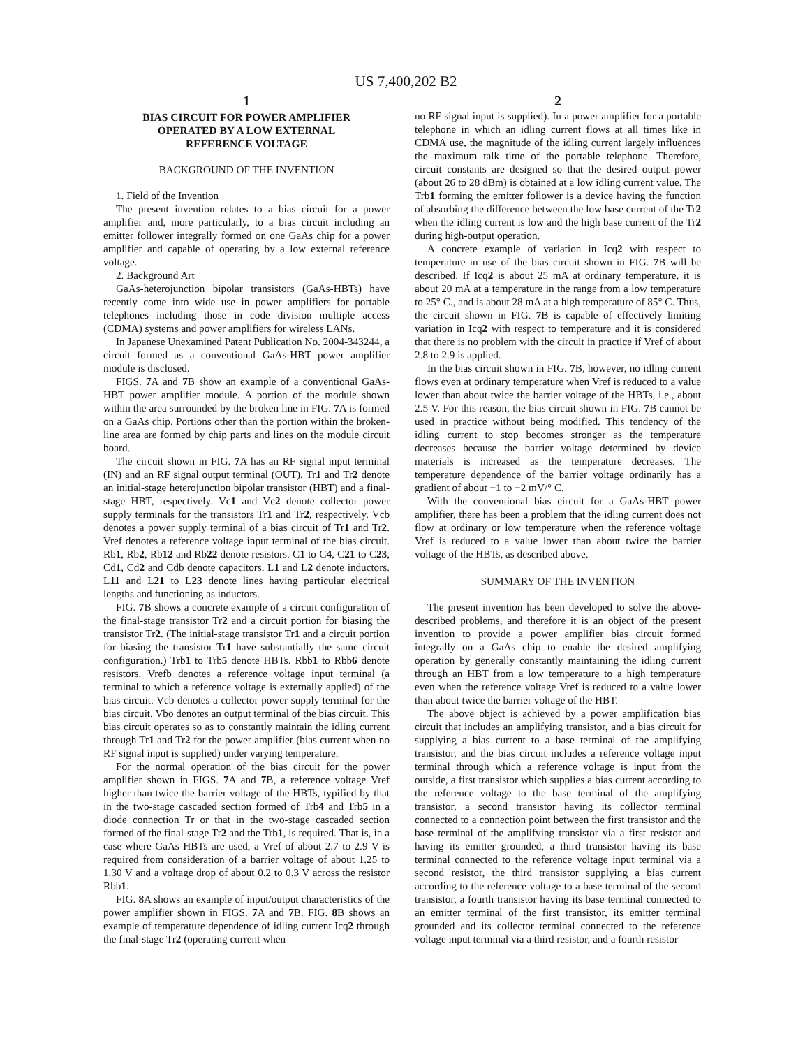US 7,400,202 B2
1
BIAS CIRCUIT FOR POWER AMPLIFIER
OPERATED BY A LOW EXTERNAL
REFERENCE VOLTAGE
BACKGROUND OF THE INVENTION
1. Field of the Invention
The present invention relates to a bias circuit for a power amplifier and, more particularly, to a bias circuit including an emitter follower integrally formed on one GaAs chip for a power amplifier and capable of operating by a low external reference voltage.
2. Background Art
GaAs-heterojunction bipolar transistors (GaAs-HBTs) have recently come into wide use in power amplifiers for portable telephones including those in code division multiple access (CDMA) systems and power amplifiers for wireless LANs.
In Japanese Unexamined Patent Publication No. 2004-343244, a circuit formed as a conventional GaAs-HBT power amplifier module is disclosed.
FIGS. 7 A and 7 B show an example of a conventional GaAs-HBT power amplifier module. A portion of the module shown within the area surrounded by the broken line in FIG. 7 A is formed on a GaAs chip. Portions other than the portion within the broken-line area are formed by chip parts and lines on the module circuit board.
The circuit shown in FIG. 7 A has an RF signal input terminal (IN) and an RF signal output terminal (OUT). Tr1 and Tr2 denote an initial-stage heterojunction bipolar transistor (HBT) and a final-stage HBT, respectively. Vc1 and Vc2 denote collector power supply terminals for the transistors Tr1 and Tr2, respectively. Vcb denotes a power supply terminal of a bias circuit of Tr1 and Tr2. Vref denotes a reference voltage input terminal of the bias circuit. Rb1, Rb2, Rb12 and Rb22 denote resistors. C1 to C4, C21 to C23, Cd1, Cd2 and Cdb denote capacitors. L1 and L2 denote inductors. L11 and L21 to L23 denote lines having particular electrical lengths and functioning as inductors.
FIG. 7 B shows a concrete example of a circuit configuration of the final-stage transistor Tr2 and a circuit portion for biasing the transistor Tr2. (The initial-stage transistor Tr1 and a circuit portion for biasing the transistor Tr1 have substantially the same circuit configuration.) Trb1 to Trb5 denote HBTs. Rbb1 to Rbb6 denote resistors. Vrefb denotes a reference voltage input terminal (a terminal to which a reference voltage is externally applied) of the bias circuit. Vcb denotes a collector power supply terminal for the bias circuit. Vbo denotes an output terminal of the bias circuit. This bias circuit operates so as to constantly maintain the idling current through Tr1 and Tr2 for the power amplifier (bias current when no RF signal input is supplied) under varying temperature.
For the normal operation of the bias circuit for the power amplifier shown in FIGS. 7 A and 7 B, a reference voltage Vref higher than twice the barrier voltage of the HBTs, typified by that in the two-stage cascaded section formed of Trb4 and Trb5 in a diode connection Tr or that in the two-stage cascaded section formed of the final-stage Tr2 and the Trb1, is required. That is, in a case where GaAs HBTs are used, a Vref of about 2.7 to 2.9 V is required from consideration of a barrier voltage of about 1.25 to 1.30 V and a voltage drop of about 0.2 to 0.3 V across the resistor Rbb1.
FIG. 8 A shows an example of input/output characteristics of the power amplifier shown in FIGS. 7 A and 7 B. FIG. 8 B shows an example of temperature dependence of idling current Icq2 through the final-stage Tr2 (operating current when
2
no RF signal input is supplied). In a power amplifier for a portable telephone in which an idling current flows at all times like in CDMA use, the magnitude of the idling current largely influences the maximum talk time of the portable telephone. Therefore, circuit constants are designed so that the desired output power (about 26 to 28 dBm) is obtained at a low idling current value. The Trb1 forming the emitter follower is a device having the function of absorbing the difference between the low base current of the Tr2 when the idling current is low and the high base current of the Tr2 during high-output operation.
A concrete example of variation in Icq2 with respect to temperature in use of the bias circuit shown in FIG. 7 B will be described. If Icq2 is about 25 mA at ordinary temperature, it is about 20 mA at a temperature in the range from a low temperature to 25° C., and is about 28 mA at a high temperature of 85° C. Thus, the circuit shown in FIG. 7 B is capable of effectively limiting variation in Icq2 with respect to temperature and it is considered that there is no problem with the circuit in practice if Vref of about 2.8 to 2.9 is applied.
In the bias circuit shown in FIG. 7 B, however, no idling current flows even at ordinary temperature when Vref is reduced to a value lower than about twice the barrier voltage of the HBTs, i.e., about 2.5 V. For this reason, the bias circuit shown in FIG. 7 B cannot be used in practice without being modified. This tendency of the idling current to stop becomes stronger as the temperature decreases because the barrier voltage determined by device materials is increased as the temperature decreases. The temperature dependence of the barrier voltage ordinarily has a gradient of about −1 to −2 mV/° C.
With the conventional bias circuit for a GaAs-HBT power amplifier, there has been a problem that the idling current does not flow at ordinary or low temperature when the reference voltage Vref is reduced to a value lower than about twice the barrier voltage of the HBTs, as described above.
SUMMARY OF THE INVENTION
The present invention has been developed to solve the above-described problems, and therefore it is an object of the present invention to provide a power amplifier bias circuit formed integrally on a GaAs chip to enable the desired amplifying operation by generally constantly maintaining the idling current through an HBT from a low temperature to a high temperature even when the reference voltage Vref is reduced to a value lower than about twice the barrier voltage of the HBT.
The above object is achieved by a power amplification bias circuit that includes an amplifying transistor, and a bias circuit for supplying a bias current to a base terminal of the amplifying transistor, and the bias circuit includes a reference voltage input terminal through which a reference voltage is input from the outside, a first transistor which supplies a bias current according to the reference voltage to the base terminal of the amplifying transistor, a second transistor having its collector terminal connected to a connection point between the first transistor and the base terminal of the amplifying transistor via a first resistor and having its emitter grounded, a third transistor having its base terminal connected to the reference voltage input terminal via a second resistor, the third transistor supplying a bias current according to the reference voltage to a base terminal of the second transistor, a fourth transistor having its base terminal connected to an emitter terminal of the first transistor, its emitter terminal grounded and its collector terminal connected to the reference voltage input terminal via a third resistor, and a fourth resistor